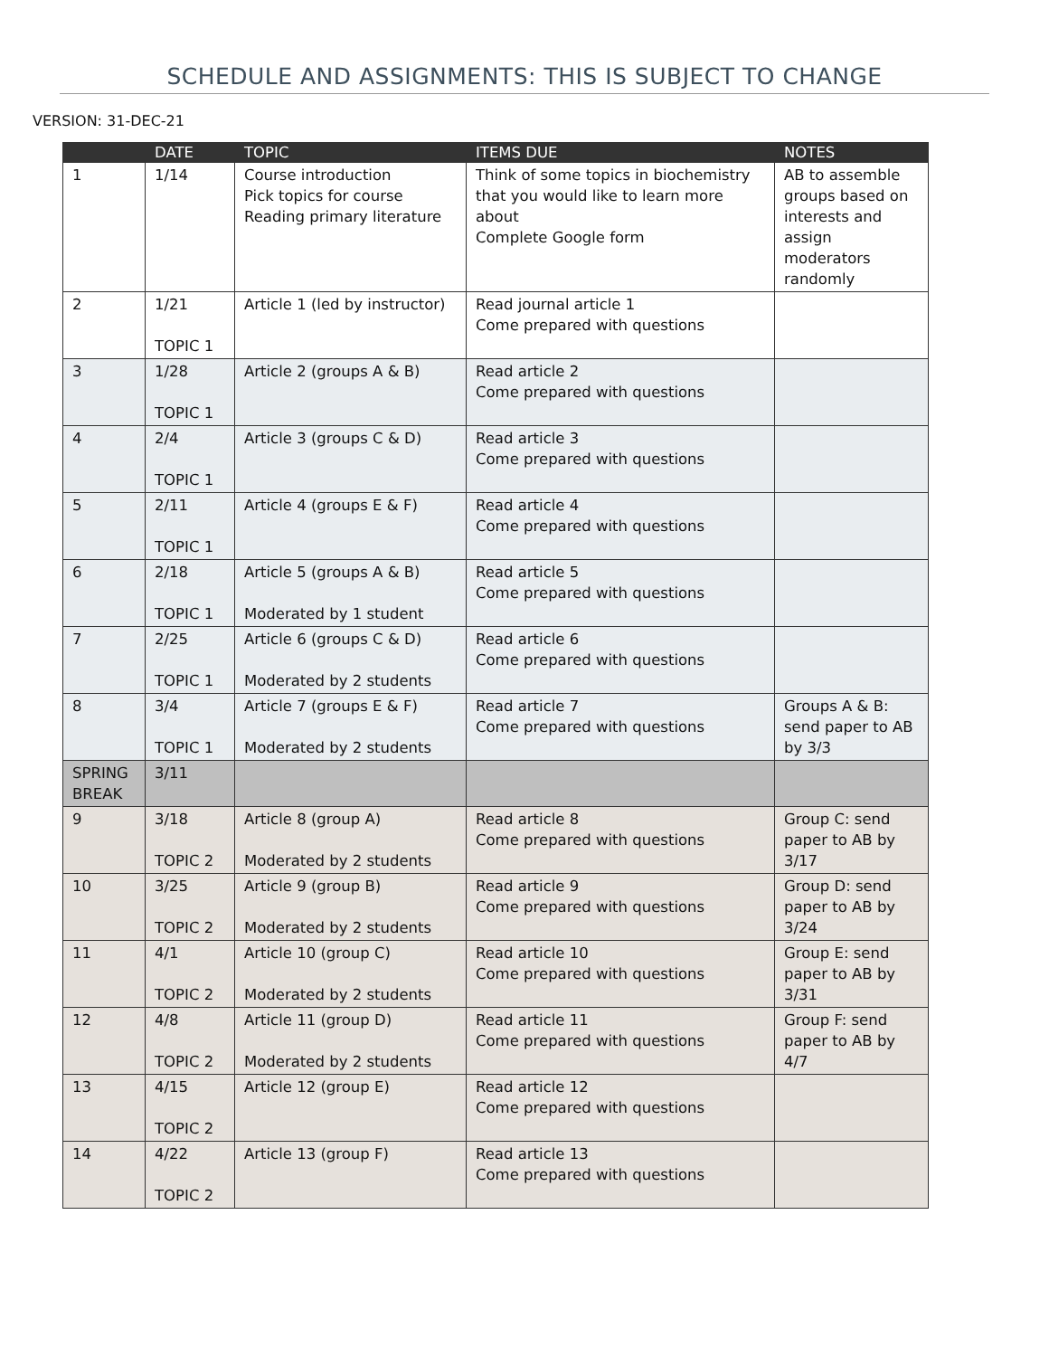SCHEDULE AND ASSIGNMENTS: THIS IS SUBJECT TO CHANGE
VERSION: 31-DEC-21
| | DATE | TOPIC | ITEMS DUE | NOTES |
| --- | --- | --- | --- | --- |
| 1 | 1/14 | Course introduction Pick topics for course Reading primary literature | Think of some topics in biochemistry that you would like to learn more about Complete Google form | AB to assemble groups based on interests and assign moderators randomly |
| 2 | 1/21 TOPIC 1 | Article 1 (led by instructor) | Read journal article 1 Come prepared with questions | |
| 3 | 1/28 TOPIC 1 | Article 2 (groups A & B) | Read article 2 Come prepared with questions | |
| 4 | 2/4 TOPIC 1 | Article 3 (groups C & D) | Read article 3 Come prepared with questions | |
| 5 | 2/11 TOPIC 1 | Article 4 (groups E & F) | Read article 4 Come prepared with questions | |
| 6 | 2/18 TOPIC 1 | Article 5 (groups A & B) Moderated by 1 student | Read article 5 Come prepared with questions | |
| 7 | 2/25 TOPIC 1 | Article 6 (groups C & D) Moderated by 2 students | Read article 6 Come prepared with questions | |
| 8 | 3/4 TOPIC 1 | Article 7 (groups E & F) Moderated by 2 students | Read article 7 Come prepared with questions | Groups A & B: send paper to AB by 3/3 |
| SPRING BREAK | 3/11 | | | |
| 9 | 3/18 TOPIC 2 | Article 8 (group A) Moderated by 2 students | Read article 8 Come prepared with questions | Group C: send paper to AB by 3/17 |
| 10 | 3/25 TOPIC 2 | Article 9 (group B) Moderated by 2 students | Read article 9 Come prepared with questions | Group D: send paper to AB by 3/24 |
| 11 | 4/1 TOPIC 2 | Article 10 (group C) Moderated by 2 students | Read article 10 Come prepared with questions | Group E: send paper to AB by 3/31 |
| 12 | 4/8 TOPIC 2 | Article 11 (group D) Moderated by 2 students | Read article 11 Come prepared with questions | Group F: send paper to AB by 4/7 |
| 13 | 4/15 TOPIC 2 | Article 12 (group E) | Read article 12 Come prepared with questions | |
| 14 | 4/22 TOPIC 2 | Article 13 (group F) | Read article 13 Come prepared with questions | |